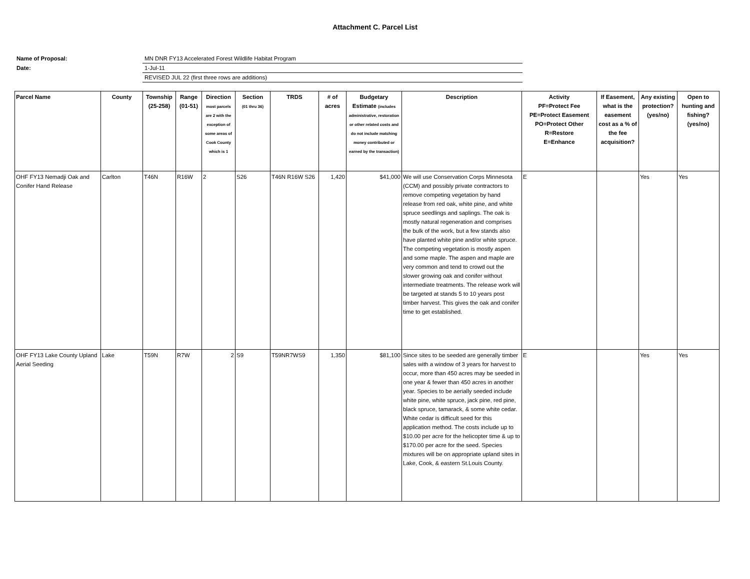Attachment C. Parcel List
Name of Proposal:
MN DNR FY13 Accelerated Forest Wildlife Habitat Program
Date:
1-Jul-11
REVISED JUL 22 (first three rows are additions)
| Parcel Name | County | Township (25-258) | Range (01-51) | Direction most parcels are 2 with the exception of some areas of Cook County which is 1 | Section (01 thru 36) | TRDS | # of acres | Budgetary Estimate (includes administrative, restoration or other related costs and do not include matching money contributed or earned by the transaction) | Description | Activity PF=Protect Fee PE=Protect Easement PO=Protect Other R=Restore E=Enhance | If Easement, what is the easement cost as a % of the fee acquisition? | Any existing protection? (yes/no) | Open to hunting and fishing? (yes/no) |
| --- | --- | --- | --- | --- | --- | --- | --- | --- | --- | --- | --- | --- | --- |
| OHF FY13 Nemadji Oak and Conifer Hand Release | Carlton | T46N | R16W | 2 | S26 | T46N R16W S26 | 1,420 | $41,000 | We will use Conservation Corps Minnesota (CCM) and possibly private contractors to remove competing vegetation by hand release from red oak, white pine, and white spruce seedlings and saplings. The oak is mostly natural regeneration and comprises the bulk of the work, but a few stands also have planted white pine and/or white spruce. The competing vegetation is mostly aspen and some maple. The aspen and maple are very common and tend to crowd out the slower growing oak and conifer without intermediate treatments. The release work will be targeted at stands 5 to 10 years post timber harvest. This gives the oak and conifer time to get established. | E | | Yes | Yes |
| OHF FY13 Lake County Upland Aerial Seeding | Lake | T59N | R7W | 2 | S9 | T59NR7WS9 | 1,350 | $81,100 | Since sites to be seeded are generally timber sales with a window of 3 years for harvest to occur, more than 450 acres may be seeded in one year & fewer than 450 acres in another year. Species to be aerially seeded include white pine, white spruce, jack pine, red pine, black spruce, tamarack, & some white cedar. White cedar is difficult seed for this application method. The costs include up to $10.00 per acre for the helicopter time & up to $170.00 per acre for the seed. Species mixtures will be on appropriate upland sites in Lake, Cook, & eastern St.Louis County. | E | | Yes | Yes |